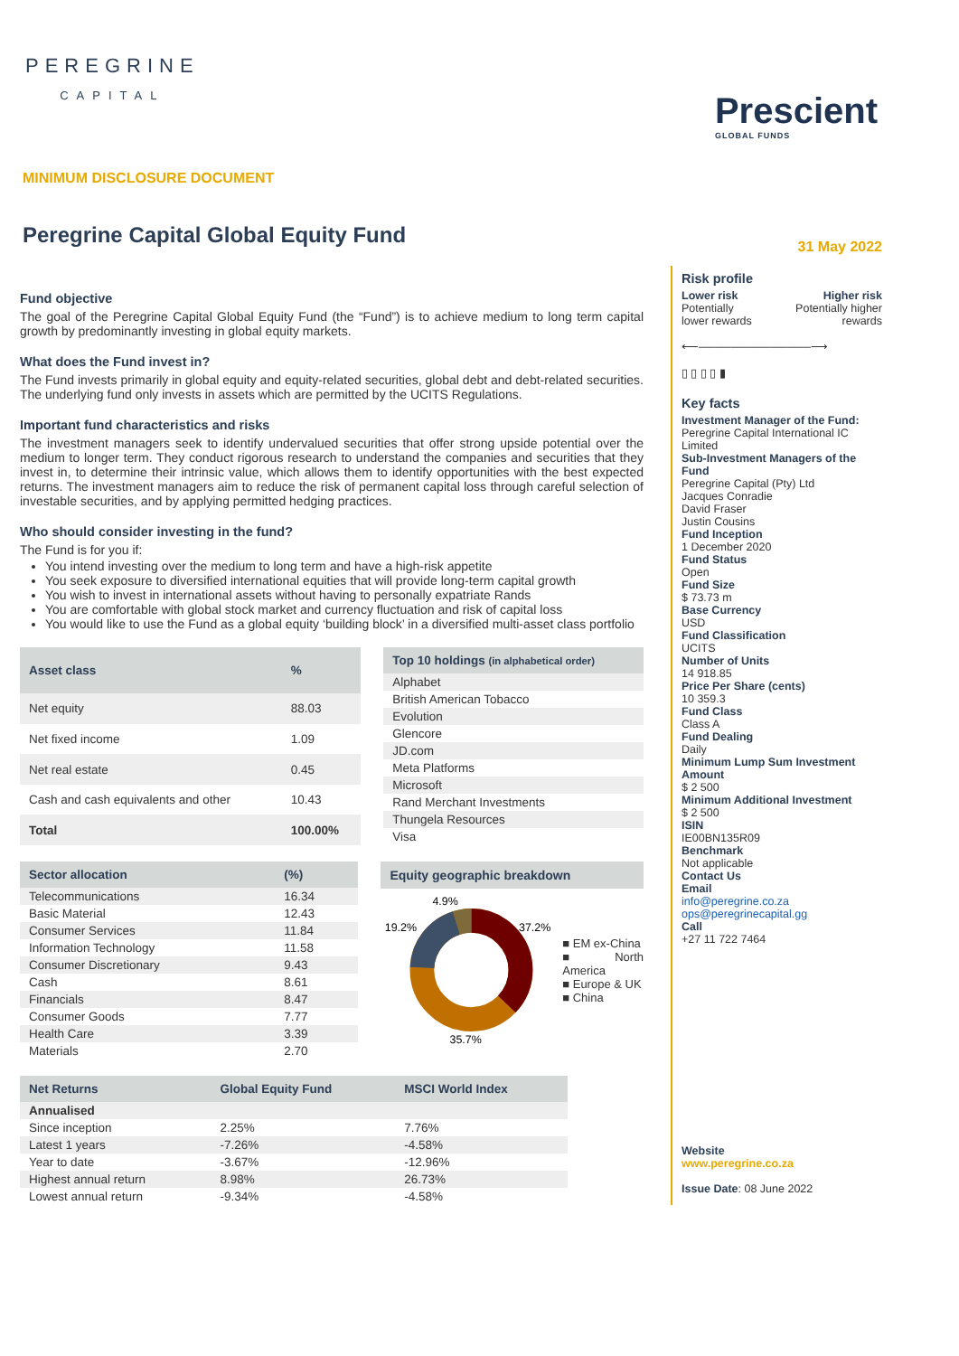PEREGRINE
CAPITAL
Prescient
GLOBAL FUNDS
MINIMUM DISCLOSURE DOCUMENT
Peregrine Capital Global Equity Fund
Fund objective
The goal of the Peregrine Capital Global Equity Fund (the “Fund”) is to achieve medium to long term capital growth by predominantly investing in global equity markets.
What does the Fund invest in?
The Fund invests primarily in global equity and equity-related securities, global debt and debt-related securities. The underlying fund only invests in assets which are permitted by the UCITS Regulations.
Important fund characteristics and risks
The investment managers seek to identify undervalued securities that offer strong upside potential over the medium to longer term. They conduct rigorous research to understand the companies and securities that they invest in, to determine their intrinsic value, which allows them to identify opportunities with the best expected returns. The investment managers aim to reduce the risk of permanent capital loss through careful selection of investable securities, and by applying permitted hedging practices.
Who should consider investing in the fund?
The Fund is for you if:
You intend investing over the medium to long term and have a high-risk appetite
You seek exposure to diversified international equities that will provide long-term capital growth
You wish to invest in international assets without having to personally expatriate Rands
You are comfortable with global stock market and currency fluctuation and risk of capital loss
You would like to use the Fund as a global equity ‘building block’ in a diversified multi-asset class portfolio
| Asset class | % |
| --- | --- |
| Net equity | 88.03 |
| Net fixed income | 1.09 |
| Net real estate | 0.45 |
| Cash and cash equivalents and other | 10.43 |
| Total | 100.00% |
| Top 10 holdings (in alphabetical order) |
| --- |
| Alphabet |
| British American Tobacco |
| Evolution |
| Glencore |
| JD.com |
| Meta Platforms |
| Microsoft |
| Rand Merchant Investments |
| Thungela Resources |
| Visa |
| Sector allocation | (%) |
| --- | --- |
| Telecommunications | 16.34 |
| Basic Material | 12.43 |
| Consumer Services | 11.84 |
| Information Technology | 11.58 |
| Consumer Discretionary | 9.43 |
| Cash | 8.61 |
| Financials | 8.47 |
| Consumer Goods | 7.77 |
| Health Care | 3.39 |
| Materials | 2.70 |
Equity geographic breakdown
4.9%
19.2%
37.2%
35.7%
■ EM ex-China
■ North America
■ Europe & UK
■ China
| Net Returns | Global Equity Fund | MSCI World Index |
| --- | --- | --- |
| Annualised | | |
| Since inception | 2.25% | 7.76% |
| Latest 1 years | -7.26% | -4.58% |
| Year to date | -3.67% | -12.96% |
| Highest annual return | 8.98% | 26.73% |
| Lowest annual return | -9.34% | -4.58% |
31 May 2022
Risk profile
Lower risk
Potentially
lower rewards
Higher risk
Potentially higher
rewards
⟵──────────────⟶
▯ ▯ ▯ ▯ ▮
Key facts
Investment Manager of the Fund:
Peregrine Capital International IC Limited
Sub-Investment Managers of the Fund
Peregrine Capital (Pty) Ltd
Jacques Conradie
David Fraser
Justin Cousins
Fund Inception
1 December 2020
Fund Status
Open
Fund Size
$ 73.73 m
Base Currency
USD
Fund Classification
UCITS
Number of Units
14 918.85
Price Per Share (cents)
10 359.3
Fund Class
Class A
Fund Dealing
Daily
Minimum Lump Sum Investment Amount
$ 2 500
Minimum Additional Investment
$ 2 500
ISIN
IE00BN135R09
Benchmark
Not applicable
Contact Us
Email
info@peregrine.co.za
ops@peregrinecapital.gg
Call
+27 11 722 7464
Website
www.peregrine.co.za
Issue Date: 08 June 2022